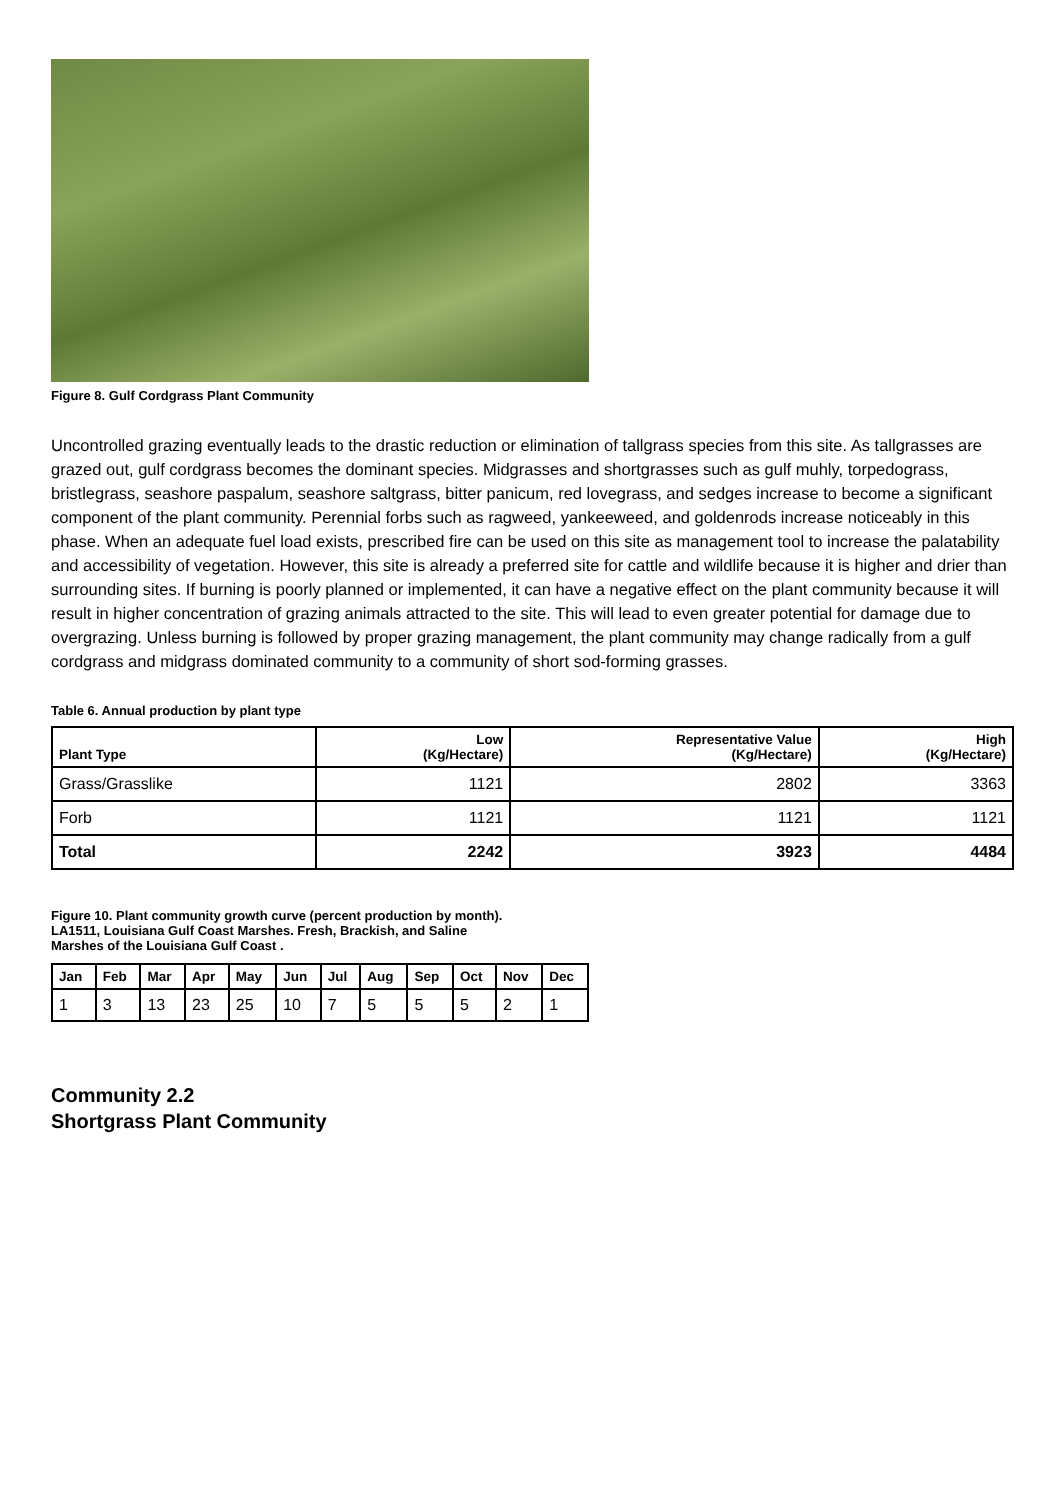Figure 8. Gulf Cordgrass Plant Community
Uncontrolled grazing eventually leads to the drastic reduction or elimination of tallgrass species from this site. As tallgrasses are grazed out, gulf cordgrass becomes the dominant species. Midgrasses and shortgrasses such as gulf muhly, torpedograss, bristlegrass, seashore paspalum, seashore saltgrass, bitter panicum, red lovegrass, and sedges increase to become a significant component of the plant community. Perennial forbs such as ragweed, yankeeweed, and goldenrods increase noticeably in this phase. When an adequate fuel load exists, prescribed fire can be used on this site as management tool to increase the palatability and accessibility of vegetation. However, this site is already a preferred site for cattle and wildlife because it is higher and drier than surrounding sites. If burning is poorly planned or implemented, it can have a negative effect on the plant community because it will result in higher concentration of grazing animals attracted to the site. This will lead to even greater potential for damage due to overgrazing. Unless burning is followed by proper grazing management, the plant community may change radically from a gulf cordgrass and midgrass dominated community to a community of short sod-forming grasses.
Table 6. Annual production by plant type
| Plant Type | Low (Kg/Hectare) | Representative Value (Kg/Hectare) | High (Kg/Hectare) |
| --- | --- | --- | --- |
| Grass/Grasslike | 1121 | 2802 | 3363 |
| Forb | 1121 | 1121 | 1121 |
| Total | 2242 | 3923 | 4484 |
Figure 10. Plant community growth curve (percent production by month).
LA1511, Louisiana Gulf Coast Marshes. Fresh, Brackish, and Saline
Marshes of the Louisiana Gulf Coast .
| Jan | Feb | Mar | Apr | May | Jun | Jul | Aug | Sep | Oct | Nov | Dec |
| --- | --- | --- | --- | --- | --- | --- | --- | --- | --- | --- | --- |
| 1 | 3 | 13 | 23 | 25 | 10 | 7 | 5 | 5 | 5 | 2 | 1 |
Community 2.2
Shortgrass Plant Community